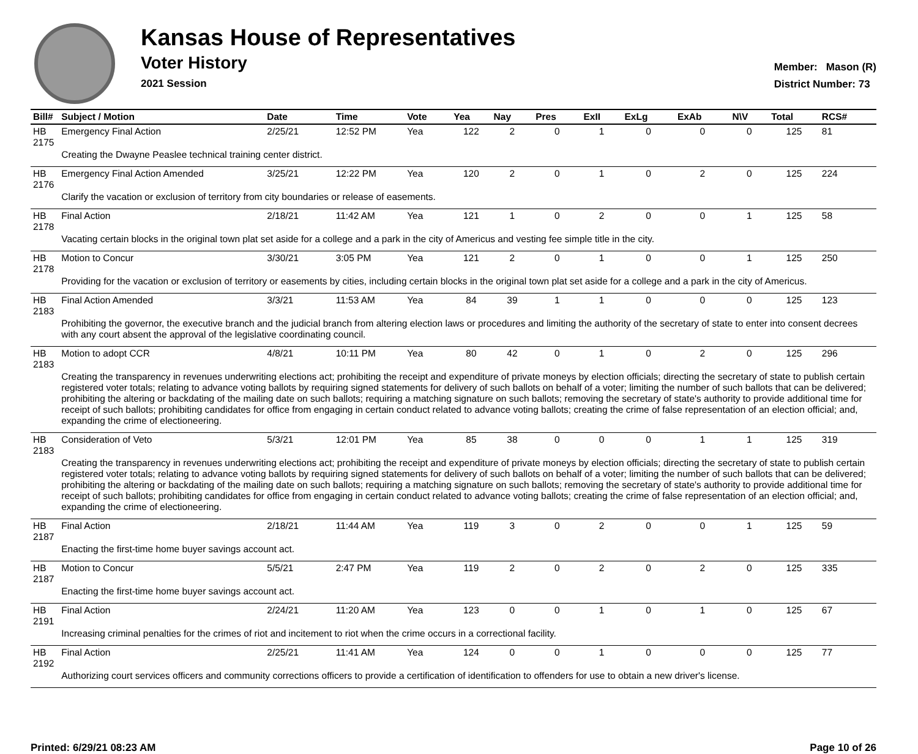Kansas House of Representatives
Voter History
2021 Session
Member: Mason (R)
District Number: 73
| Bill# | Subject / Motion | Date | Time | Vote | Yea | Nay | Pres | ExII | ExLg | ExAb | N\V | Total | RCS# |
| --- | --- | --- | --- | --- | --- | --- | --- | --- | --- | --- | --- | --- | --- |
| HB 2175 | Emergency Final Action | 2/25/21 | 12:52 PM | Yea | 122 | 2 | 0 | 1 | 0 | 0 | 0 | 125 | 81 |
| | Creating the Dwayne Peaslee technical training center district. | | | | | | | | | | | | |
| HB 2176 | Emergency Final Action Amended | 3/25/21 | 12:22 PM | Yea | 120 | 2 | 0 | 1 | 0 | 2 | 0 | 125 | 224 |
| | Clarify the vacation or exclusion of territory from city boundaries or release of easements. | | | | | | | | | | | | |
| HB 2178 | Final Action | 2/18/21 | 11:42 AM | Yea | 121 | 1 | 0 | 2 | 0 | 0 | 1 | 125 | 58 |
| | Vacating certain blocks in the original town plat set aside for a college and a park in the city of Americus and vesting fee simple title in the city. | | | | | | | | | | | | |
| HB 2178 | Motion to Concur | 3/30/21 | 3:05 PM | Yea | 121 | 2 | 0 | 1 | 0 | 0 | 1 | 125 | 250 |
| | Providing for the vacation or exclusion of territory or easements by cities, including certain blocks in the original town plat set aside for a college and a park in the city of Americus. | | | | | | | | | | | | |
| HB 2183 | Final Action Amended | 3/3/21 | 11:53 AM | Yea | 84 | 39 | 1 | 1 | 0 | 0 | 0 | 125 | 123 |
| | Prohibiting the governor, the executive branch and the judicial branch from altering election laws or procedures and limiting the authority of the secretary of state to enter into consent decrees with any court absent the approval of the legislative coordinating council. | | | | | | | | | | | | |
| HB 2183 | Motion to adopt CCR | 4/8/21 | 10:11 PM | Yea | 80 | 42 | 0 | 1 | 0 | 2 | 0 | 125 | 296 |
| | Creating the transparency in revenues underwriting elections act; prohibiting the receipt and expenditure of private moneys by election officials; directing the secretary of state to publish certain registered voter totals; relating to advance voting ballots by requiring signed statements for delivery of such ballots on behalf of a voter; limiting the number of such ballots that can be delivered; prohibiting the altering or backdating of the mailing date on such ballots; requiring a matching signature on such ballots; removing the secretary of state's authority to provide additional time for receipt of such ballots; prohibiting candidates for office from engaging in certain conduct related to advance voting ballots; creating the crime of false representation of an election official; and, expanding the crime of electioneering. | | | | | | | | | | | | |
| HB 2183 | Consideration of Veto | 5/3/21 | 12:01 PM | Yea | 85 | 38 | 0 | 0 | 0 | 1 | 1 | 125 | 319 |
| | Creating the transparency in revenues underwriting elections act; prohibiting the receipt and expenditure of private moneys by election officials; directing the secretary of state to publish certain registered voter totals; relating to advance voting ballots by requiring signed statements for delivery of such ballots on behalf of a voter; limiting the number of such ballots that can be delivered; prohibiting the altering or backdating of the mailing date on such ballots; requiring a matching signature on such ballots; removing the secretary of state's authority to provide additional time for receipt of such ballots; prohibiting candidates for office from engaging in certain conduct related to advance voting ballots; creating the crime of false representation of an election official; and, expanding the crime of electioneering. | | | | | | | | | | | | |
| HB 2187 | Final Action | 2/18/21 | 11:44 AM | Yea | 119 | 3 | 0 | 2 | 0 | 0 | 1 | 125 | 59 |
| | Enacting the first-time home buyer savings account act. | | | | | | | | | | | | |
| HB 2187 | Motion to Concur | 5/5/21 | 2:47 PM | Yea | 119 | 2 | 0 | 2 | 0 | 2 | 0 | 125 | 335 |
| | Enacting the first-time home buyer savings account act. | | | | | | | | | | | | |
| HB 2191 | Final Action | 2/24/21 | 11:20 AM | Yea | 123 | 0 | 0 | 1 | 0 | 1 | 0 | 125 | 67 |
| | Increasing criminal penalties for the crimes of riot and incitement to riot when the crime occurs in a correctional facility. | | | | | | | | | | | | |
| HB 2192 | Final Action | 2/25/21 | 11:41 AM | Yea | 124 | 0 | 0 | 1 | 0 | 0 | 0 | 125 | 77 |
| | Authorizing court services officers and community corrections officers to provide a certification of identification to offenders for use to obtain a new driver's license. | | | | | | | | | | | | |
Printed: 6/29/21 08:23 AM Page 10 of 26